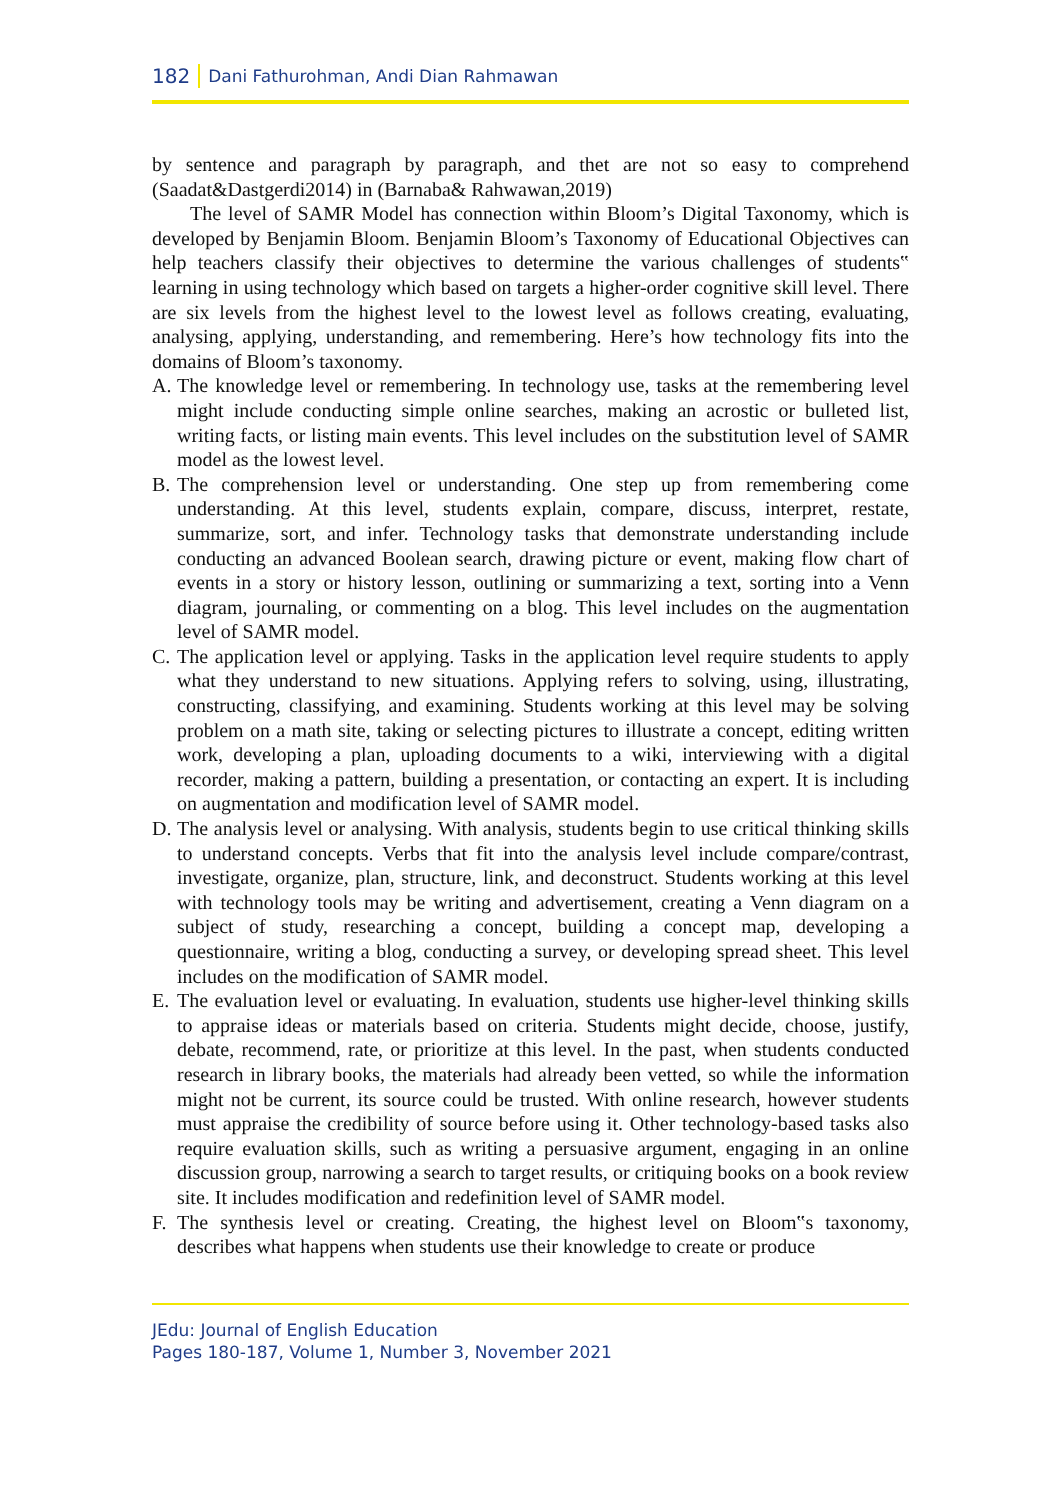182 Dani Fathurohman, Andi Dian Rahmawan
by sentence and paragraph by paragraph, and thet are not so easy to comprehend (Saadat&Dastgerdi2014) in (Barnaba& Rahwawan,2019)
The level of SAMR Model has connection within Bloom’s Digital Taxonomy, which is developed by Benjamin Bloom. Benjamin Bloom’s Taxonomy of Educational Objectives can help teachers classify their objectives to determine the various challenges of students‟ learning in using technology which based on targets a higher-order cognitive skill level. There are six levels from the highest level to the lowest level as follows creating, evaluating, analysing, applying, understanding, and remembering. Here’s how technology fits into the domains of Bloom’s taxonomy.
A. The knowledge level or remembering. In technology use, tasks at the remembering level might include conducting simple online searches, making an acrostic or bulleted list, writing facts, or listing main events. This level includes on the substitution level of SAMR model as the lowest level.
B. The comprehension level or understanding. One step up from remembering come understanding. At this level, students explain, compare, discuss, interpret, restate, summarize, sort, and infer. Technology tasks that demonstrate understanding include conducting an advanced Boolean search, drawing picture or event, making flow chart of events in a story or history lesson, outlining or summarizing a text, sorting into a Venn diagram, journaling, or commenting on a blog. This level includes on the augmentation level of SAMR model.
C. The application level or applying. Tasks in the application level require students to apply what they understand to new situations. Applying refers to solving, using, illustrating, constructing, classifying, and examining. Students working at this level may be solving problem on a math site, taking or selecting pictures to illustrate a concept, editing written work, developing a plan, uploading documents to a wiki, interviewing with a digital recorder, making a pattern, building a presentation, or contacting an expert. It is including on augmentation and modification level of SAMR model.
D. The analysis level or analysing. With analysis, students begin to use critical thinking skills to understand concepts. Verbs that fit into the analysis level include compare/contrast, investigate, organize, plan, structure, link, and deconstruct. Students working at this level with technology tools may be writing and advertisement, creating a Venn diagram on a subject of study, researching a concept, building a concept map, developing a questionnaire, writing a blog, conducting a survey, or developing spread sheet. This level includes on the modification of SAMR model.
E. The evaluation level or evaluating. In evaluation, students use higher-level thinking skills to appraise ideas or materials based on criteria. Students might decide, choose, justify, debate, recommend, rate, or prioritize at this level. In the past, when students conducted research in library books, the materials had already been vetted, so while the information might not be current, its source could be trusted. With online research, however students must appraise the credibility of source before using it. Other technology-based tasks also require evaluation skills, such as writing a persuasive argument, engaging in an online discussion group, narrowing a search to target results, or critiquing books on a book review site. It includes modification and redefinition level of SAMR model.
F. The synthesis level or creating. Creating, the highest level on Bloom‟s taxonomy, describes what happens when students use their knowledge to create or produce
JEdu: Journal of English Education
Pages 180-187, Volume 1, Number 3, November 2021